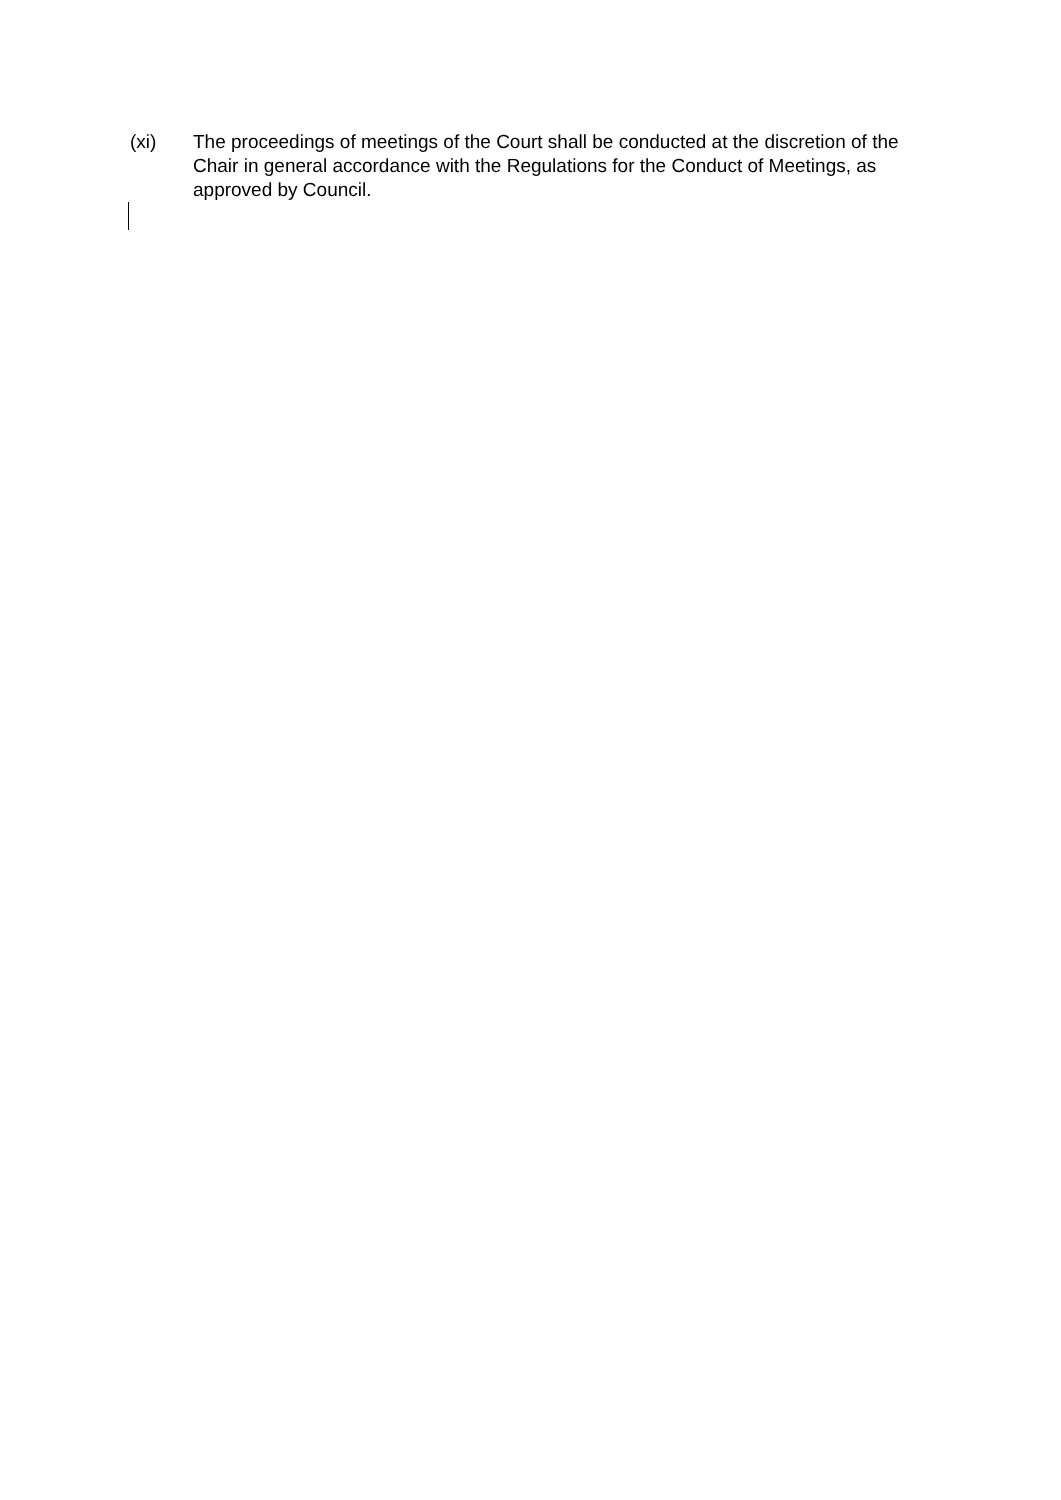(xi) The proceedings of meetings of the Court shall be conducted at the discretion of the Chair in general accordance with the Regulations for the Conduct of Meetings, as approved by Council.